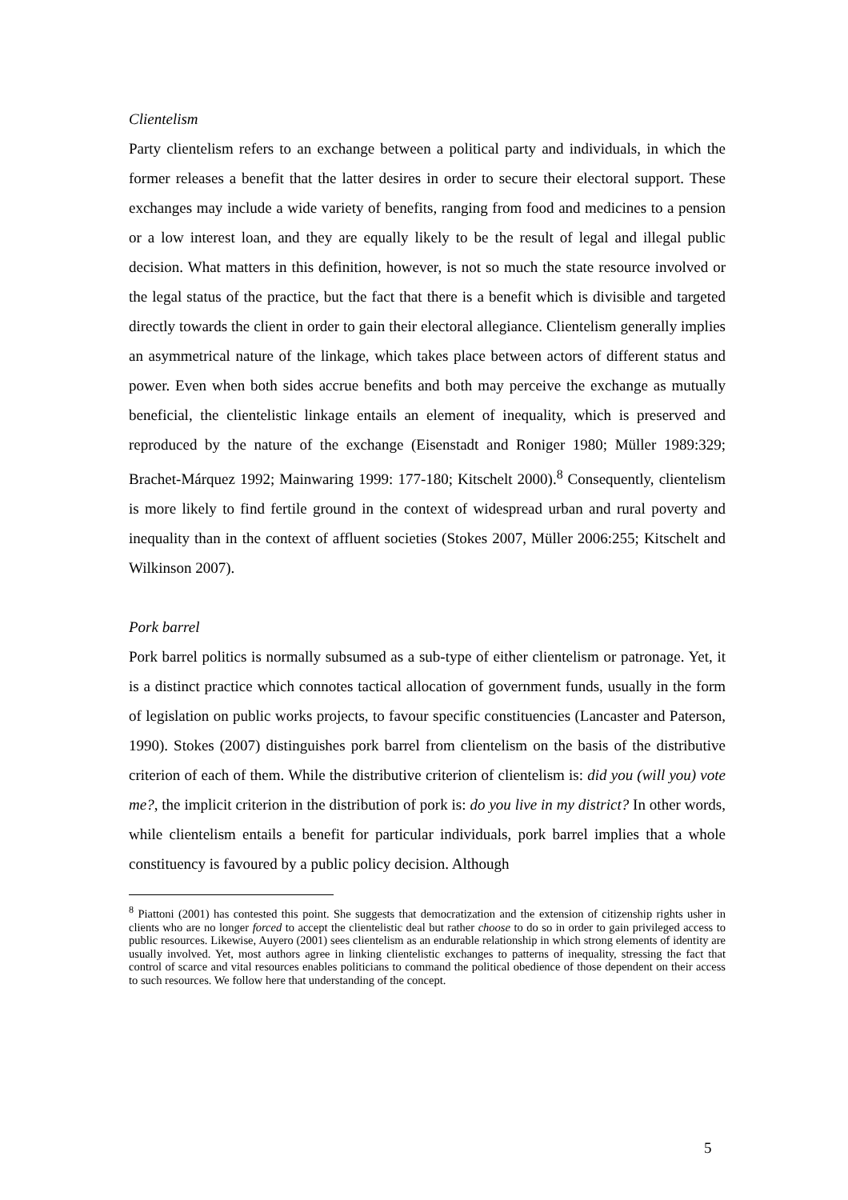Clientelism
Party clientelism refers to an exchange between a political party and individuals, in which the former releases a benefit that the latter desires in order to secure their electoral support. These exchanges may include a wide variety of benefits, ranging from food and medicines to a pension or a low interest loan, and they are equally likely to be the result of legal and illegal public decision. What matters in this definition, however, is not so much the state resource involved or the legal status of the practice, but the fact that there is a benefit which is divisible and targeted directly towards the client in order to gain their electoral allegiance. Clientelism generally implies an asymmetrical nature of the linkage, which takes place between actors of different status and power. Even when both sides accrue benefits and both may perceive the exchange as mutually beneficial, the clientelistic linkage entails an element of inequality, which is preserved and reproduced by the nature of the exchange (Eisenstadt and Roniger 1980; Müller 1989:329; Brachet-Márquez 1992; Mainwaring 1999: 177-180; Kitschelt 2000).<sup>8</sup> Consequently, clientelism is more likely to find fertile ground in the context of widespread urban and rural poverty and inequality than in the context of affluent societies (Stokes 2007, Müller 2006:255; Kitschelt and Wilkinson 2007).
Pork barrel
Pork barrel politics is normally subsumed as a sub-type of either clientelism or patronage. Yet, it is a distinct practice which connotes tactical allocation of government funds, usually in the form of legislation on public works projects, to favour specific constituencies (Lancaster and Paterson, 1990). Stokes (2007) distinguishes pork barrel from clientelism on the basis of the distributive criterion of each of them. While the distributive criterion of clientelism is: did you (will you) vote me?, the implicit criterion in the distribution of pork is: do you live in my district? In other words, while clientelism entails a benefit for particular individuals, pork barrel implies that a whole constituency is favoured by a public policy decision. Although
<sup>8</sup> Piattoni (2001) has contested this point. She suggests that democratization and the extension of citizenship rights usher in clients who are no longer forced to accept the clientelistic deal but rather choose to do so in order to gain privileged access to public resources. Likewise, Auyero (2001) sees clientelism as an endurable relationship in which strong elements of identity are usually involved. Yet, most authors agree in linking clientelistic exchanges to patterns of inequality, stressing the fact that control of scarce and vital resources enables politicians to command the political obedience of those dependent on their access to such resources. We follow here that understanding of the concept.
5